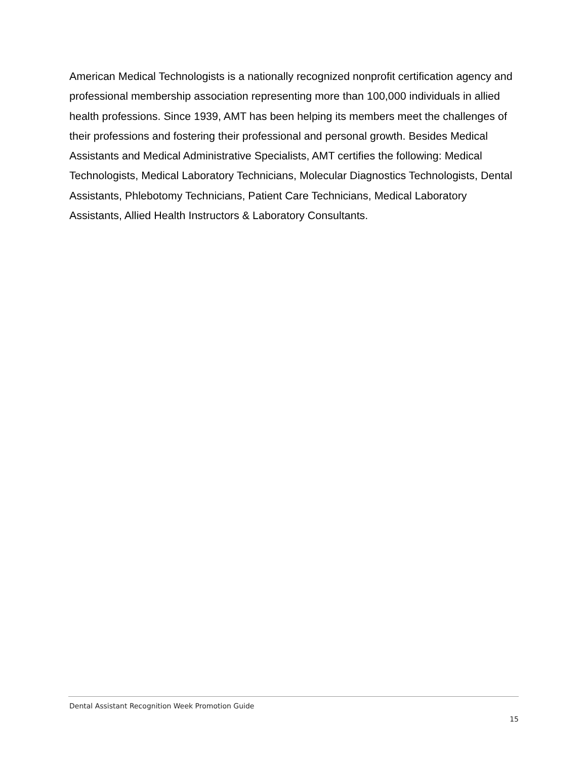American Medical Technologists is a nationally recognized nonprofit certification agency and professional membership association representing more than 100,000 individuals in allied health professions. Since 1939, AMT has been helping its members meet the challenges of their professions and fostering their professional and personal growth. Besides Medical Assistants and Medical Administrative Specialists, AMT certifies the following: Medical Technologists, Medical Laboratory Technicians, Molecular Diagnostics Technologists, Dental Assistants, Phlebotomy Technicians, Patient Care Technicians, Medical Laboratory Assistants, Allied Health Instructors & Laboratory Consultants.
Dental Assistant Recognition Week Promotion Guide
15